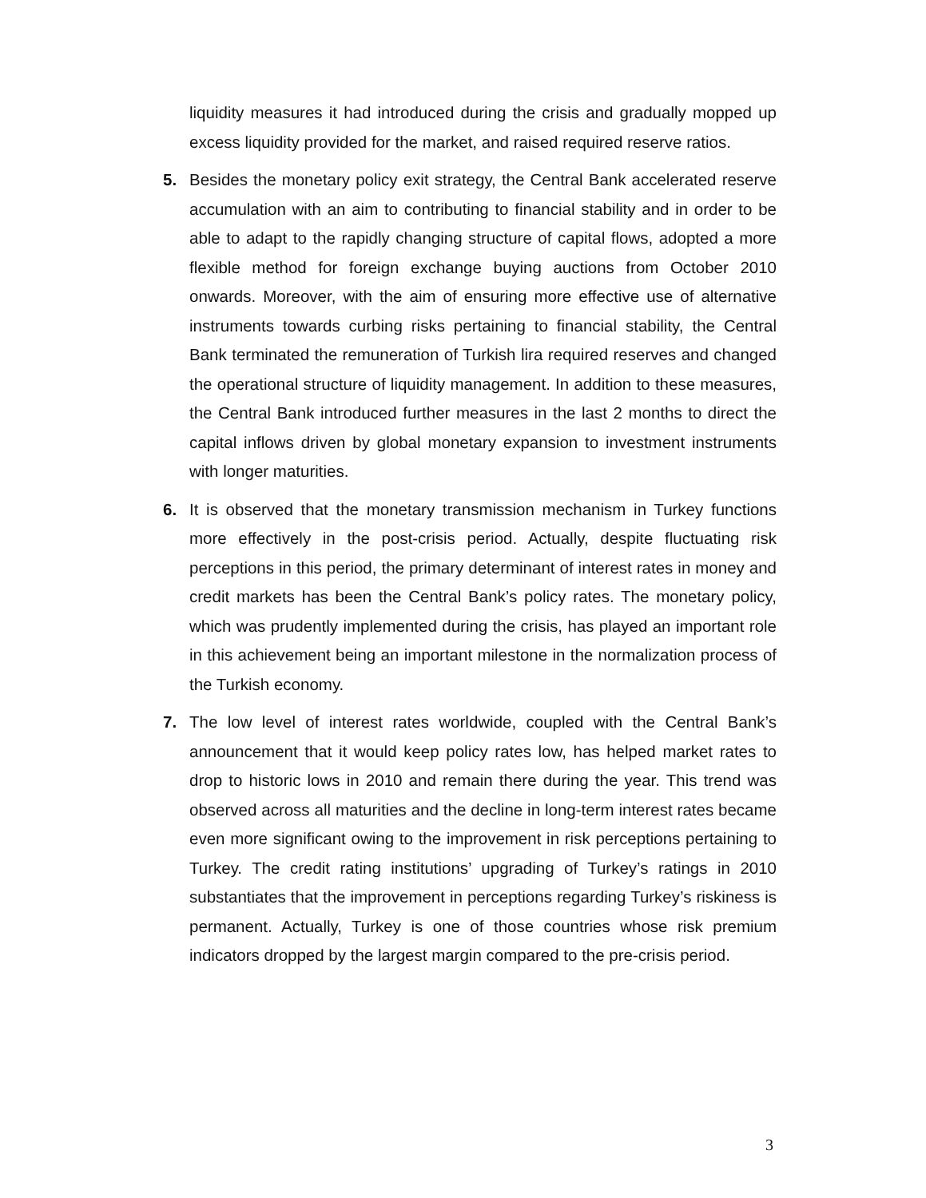liquidity measures it had introduced during the crisis and gradually mopped up excess liquidity provided for the market, and raised required reserve ratios.
5. Besides the monetary policy exit strategy, the Central Bank accelerated reserve accumulation with an aim to contributing to financial stability and in order to be able to adapt to the rapidly changing structure of capital flows, adopted a more flexible method for foreign exchange buying auctions from October 2010 onwards. Moreover, with the aim of ensuring more effective use of alternative instruments towards curbing risks pertaining to financial stability, the Central Bank terminated the remuneration of Turkish lira required reserves and changed the operational structure of liquidity management. In addition to these measures, the Central Bank introduced further measures in the last 2 months to direct the capital inflows driven by global monetary expansion to investment instruments with longer maturities.
6. It is observed that the monetary transmission mechanism in Turkey functions more effectively in the post-crisis period. Actually, despite fluctuating risk perceptions in this period, the primary determinant of interest rates in money and credit markets has been the Central Bank’s policy rates. The monetary policy, which was prudently implemented during the crisis, has played an important role in this achievement being an important milestone in the normalization process of the Turkish economy.
7. The low level of interest rates worldwide, coupled with the Central Bank’s announcement that it would keep policy rates low, has helped market rates to drop to historic lows in 2010 and remain there during the year. This trend was observed across all maturities and the decline in long-term interest rates became even more significant owing to the improvement in risk perceptions pertaining to Turkey. The credit rating institutions’ upgrading of Turkey’s ratings in 2010 substantiates that the improvement in perceptions regarding Turkey’s riskiness is permanent. Actually, Turkey is one of those countries whose risk premium indicators dropped by the largest margin compared to the pre-crisis period.
3